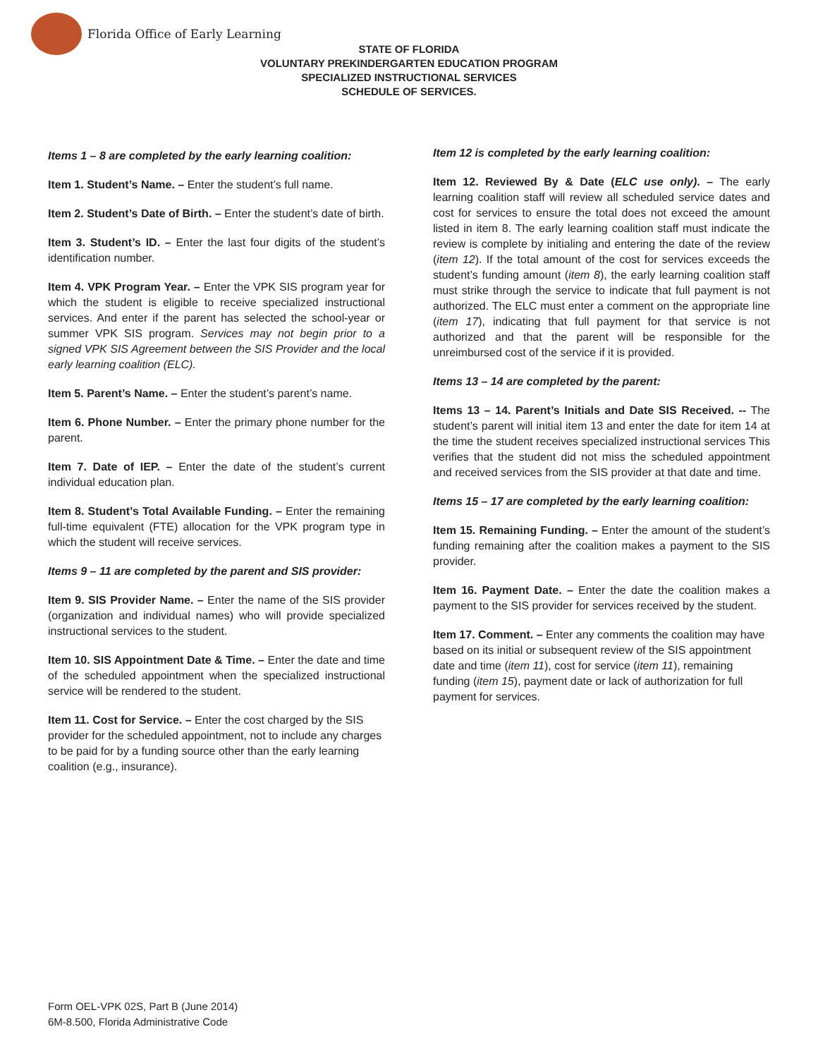Florida Office of Early Learning
STATE OF FLORIDA
VOLUNTARY PREKINDERGARTEN EDUCATION PROGRAM
SPECIALIZED INSTRUCTIONAL SERVICES
SCHEDULE OF SERVICES.
Items 1 – 8 are completed by the early learning coalition:
Item 1. Student’s Name. – Enter the student’s full name.
Item 2. Student’s Date of Birth. – Enter the student’s date of birth.
Item 3. Student’s ID. – Enter the last four digits of the student’s identification number.
Item 4. VPK Program Year. – Enter the VPK SIS program year for which the student is eligible to receive specialized instructional services. And enter if the parent has selected the school-year or summer VPK SIS program. Services may not begin prior to a signed VPK SIS Agreement between the SIS Provider and the local early learning coalition (ELC).
Item 5. Parent’s Name. – Enter the student’s parent’s name.
Item 6. Phone Number. – Enter the primary phone number for the parent.
Item 7. Date of IEP. – Enter the date of the student’s current individual education plan.
Item 8. Student’s Total Available Funding. – Enter the remaining full-time equivalent (FTE) allocation for the VPK program type in which the student will receive services.
Items 9 – 11 are completed by the parent and SIS provider:
Item 9. SIS Provider Name. – Enter the name of the SIS provider (organization and individual names) who will provide specialized instructional services to the student.
Item 10. SIS Appointment Date & Time. – Enter the date and time of the scheduled appointment when the specialized instructional service will be rendered to the student.
Item 11. Cost for Service. – Enter the cost charged by the SIS provider for the scheduled appointment, not to include any charges to be paid for by a funding source other than the early learning coalition (e.g., insurance).
Item 12 is completed by the early learning coalition:
Item 12. Reviewed By & Date (ELC use only). – The early learning coalition staff will review all scheduled service dates and cost for services to ensure the total does not exceed the amount listed in item 8. The early learning coalition staff must indicate the review is complete by initialing and entering the date of the review (item 12). If the total amount of the cost for services exceeds the student’s funding amount (item 8), the early learning coalition staff must strike through the service to indicate that full payment is not authorized. The ELC must enter a comment on the appropriate line (item 17), indicating that full payment for that service is not authorized and that the parent will be responsible for the unreimbursed cost of the service if it is provided.
Items 13 – 14 are completed by the parent:
Items 13 – 14. Parent’s Initials and Date SIS Received. -- The student’s parent will initial item 13 and enter the date for item 14 at the time the student receives specialized instructional services This verifies that the student did not miss the scheduled appointment and received services from the SIS provider at that date and time.
Items 15 – 17 are completed by the early learning coalition:
Item 15. Remaining Funding. – Enter the amount of the student’s funding remaining after the coalition makes a payment to the SIS provider.
Item 16. Payment Date. – Enter the date the coalition makes a payment to the SIS provider for services received by the student.
Item 17. Comment. – Enter any comments the coalition may have based on its initial or subsequent review of the SIS appointment date and time (item 11), cost for service (item 11), remaining funding (item 15), payment date or lack of authorization for full payment for services.
Form OEL-VPK 02S, Part B (June 2014)
6M-8.500, Florida Administrative Code